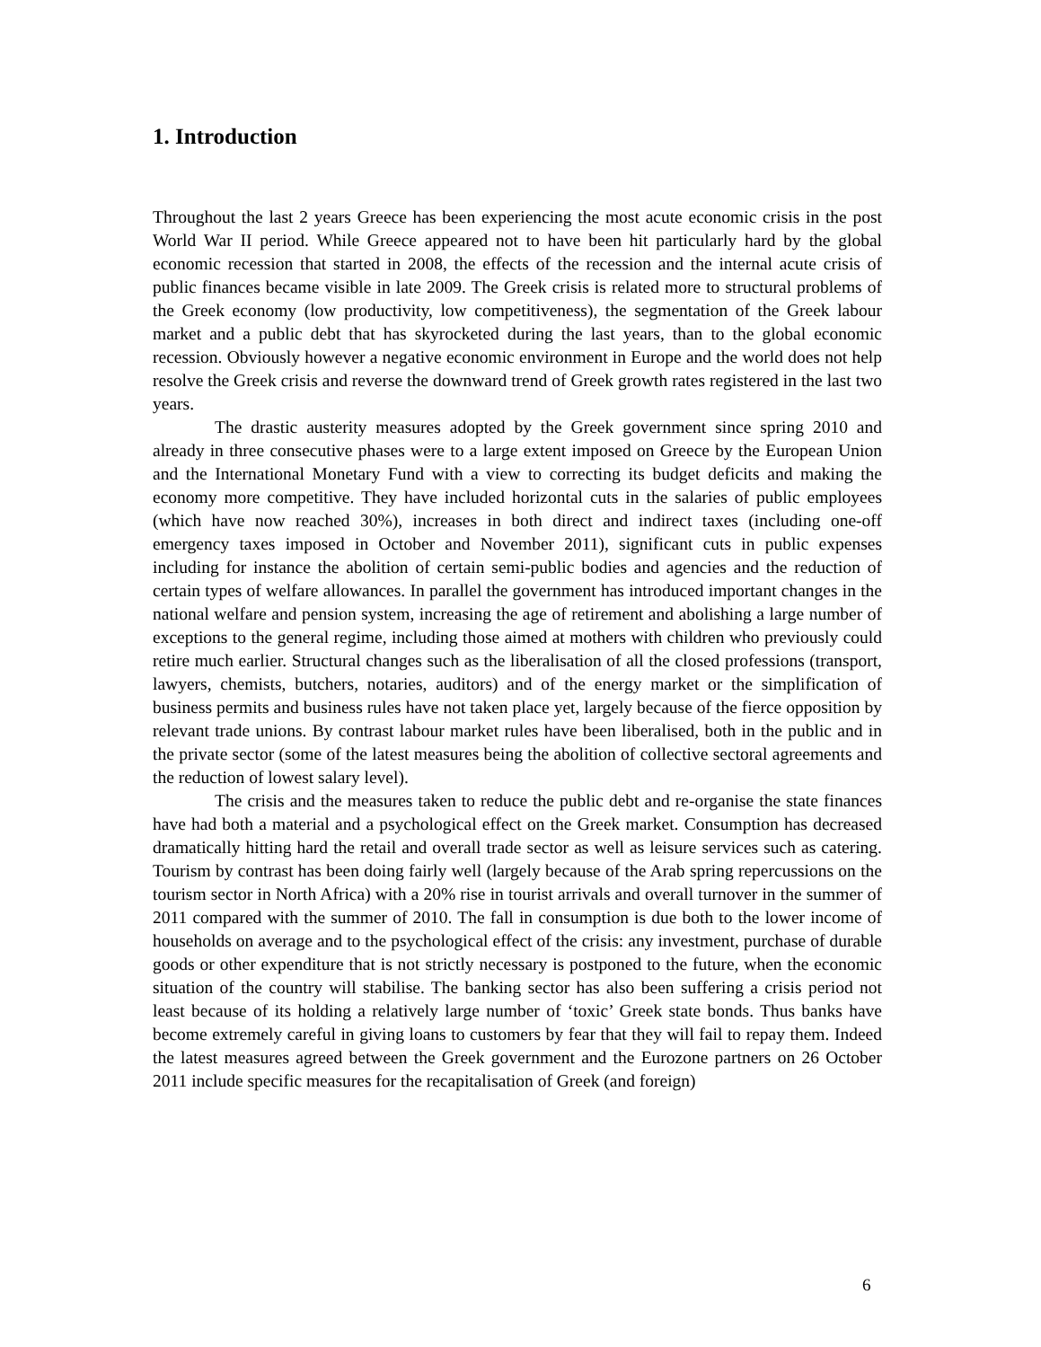1. Introduction
Throughout the last 2 years Greece has been experiencing the most acute economic crisis in the post World War II period. While Greece appeared not to have been hit particularly hard by the global economic recession that started in 2008, the effects of the recession and the internal acute crisis of public finances became visible in late 2009. The Greek crisis is related more to structural problems of the Greek economy (low productivity, low competitiveness), the segmentation of the Greek labour market and a public debt that has skyrocketed during the last years, than to the global economic recession. Obviously however a negative economic environment in Europe and the world does not help resolve the Greek crisis and reverse the downward trend of Greek growth rates registered in the last two years.
The drastic austerity measures adopted by the Greek government since spring 2010 and already in three consecutive phases were to a large extent imposed on Greece by the European Union and the International Monetary Fund with a view to correcting its budget deficits and making the economy more competitive. They have included horizontal cuts in the salaries of public employees (which have now reached 30%), increases in both direct and indirect taxes (including one-off emergency taxes imposed in October and November 2011), significant cuts in public expenses including for instance the abolition of certain semi-public bodies and agencies and the reduction of certain types of welfare allowances. In parallel the government has introduced important changes in the national welfare and pension system, increasing the age of retirement and abolishing a large number of exceptions to the general regime, including those aimed at mothers with children who previously could retire much earlier. Structural changes such as the liberalisation of all the closed professions (transport, lawyers, chemists, butchers, notaries, auditors) and of the energy market or the simplification of business permits and business rules have not taken place yet, largely because of the fierce opposition by relevant trade unions. By contrast labour market rules have been liberalised, both in the public and in the private sector (some of the latest measures being the abolition of collective sectoral agreements and the reduction of lowest salary level).
The crisis and the measures taken to reduce the public debt and re-organise the state finances have had both a material and a psychological effect on the Greek market. Consumption has decreased dramatically hitting hard the retail and overall trade sector as well as leisure services such as catering. Tourism by contrast has been doing fairly well (largely because of the Arab spring repercussions on the tourism sector in North Africa) with a 20% rise in tourist arrivals and overall turnover in the summer of 2011 compared with the summer of 2010. The fall in consumption is due both to the lower income of households on average and to the psychological effect of the crisis: any investment, purchase of durable goods or other expenditure that is not strictly necessary is postponed to the future, when the economic situation of the country will stabilise. The banking sector has also been suffering a crisis period not least because of its holding a relatively large number of ‘toxic’ Greek state bonds. Thus banks have become extremely careful in giving loans to customers by fear that they will fail to repay them. Indeed the latest measures agreed between the Greek government and the Eurozone partners on 26 October 2011 include specific measures for the recapitalisation of Greek (and foreign)
6